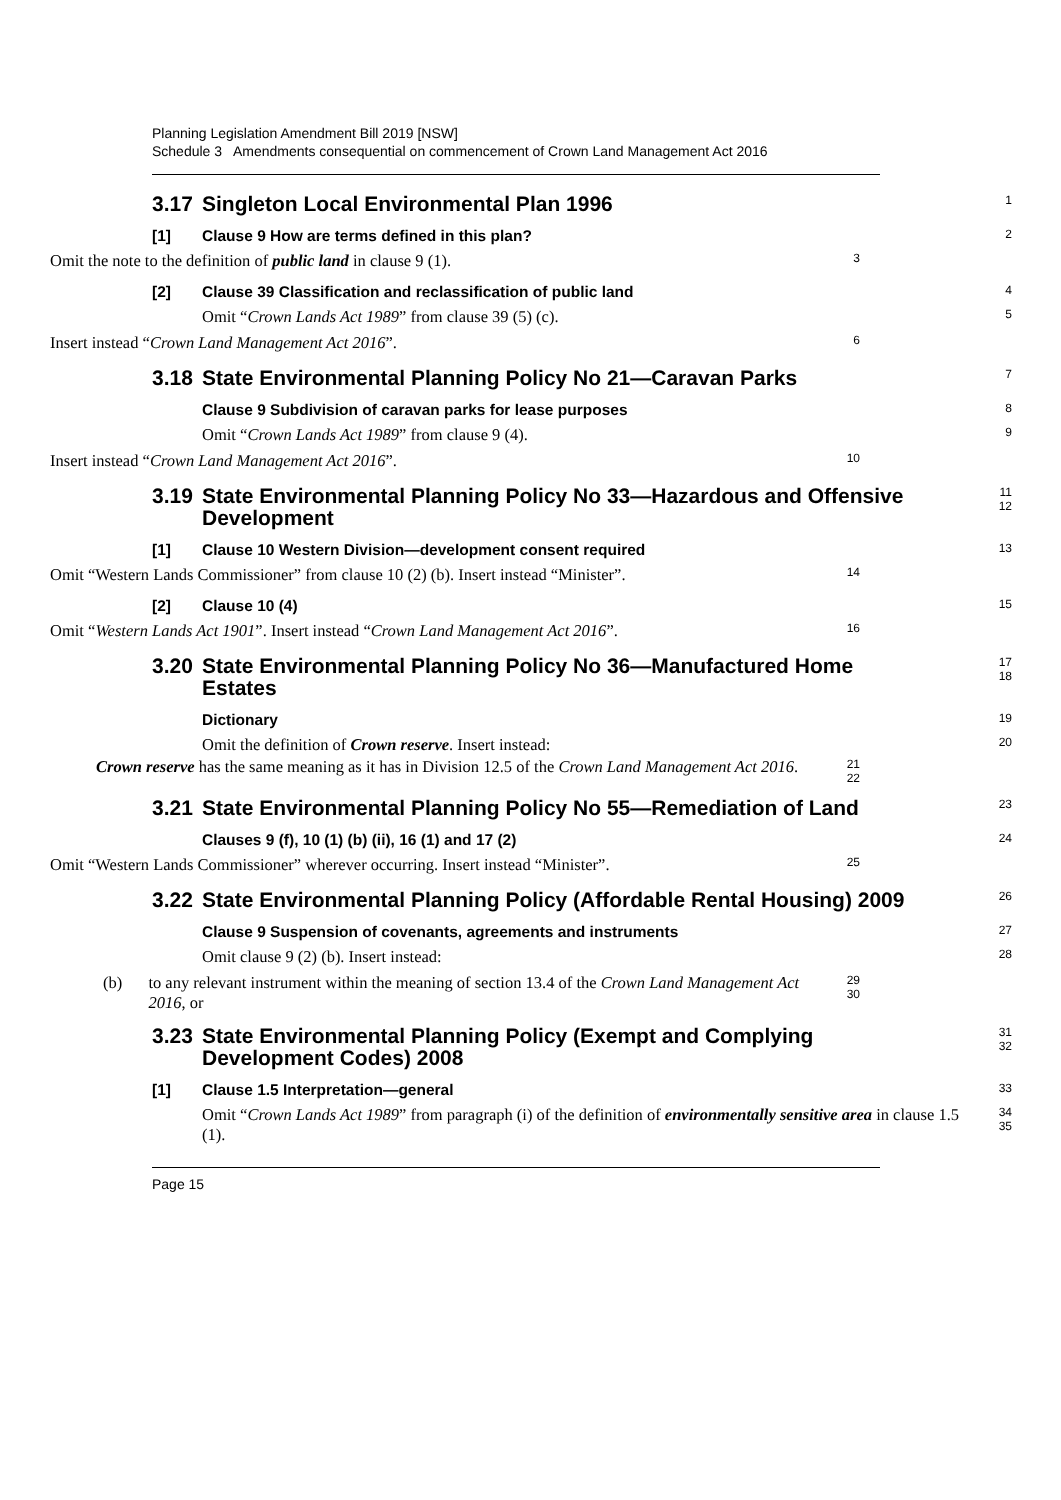Planning Legislation Amendment Bill 2019 [NSW]
Schedule 3 Amendments consequential on commencement of Crown Land Management Act 2016
3.17 Singleton Local Environmental Plan 1996
1
[1] Clause 9 How are terms defined in this plan?
2
Omit the note to the definition of public land in clause 9 (1).
3
[2] Clause 39 Classification and reclassification of public land
4
Omit “Crown Lands Act 1989” from clause 39 (5) (c).
5
Insert instead “Crown Land Management Act 2016”.
6
3.18 State Environmental Planning Policy No 21—Caravan Parks
7
Clause 9 Subdivision of caravan parks for lease purposes
8
Omit “Crown Lands Act 1989” from clause 9 (4).
9
Insert instead “Crown Land Management Act 2016”.
10
3.19 State Environmental Planning Policy No 33—Hazardous and Offensive
Development
11
12
[1] Clause 10 Western Division—development consent required
13
Omit “Western Lands Commissioner” from clause 10 (2) (b). Insert instead “Minister”.
14
[2] Clause 10 (4)
15
Omit “Western Lands Act 1901”. Insert instead “Crown Land Management Act 2016”.
16
3.20 State Environmental Planning Policy No 36—Manufactured Home
Estates
17
18
Dictionary
19
Omit the definition of Crown reserve. Insert instead:
20
Crown reserve has the same meaning as it has in Division 12.5 of the Crown Land Management Act 2016.
21
22
3.21 State Environmental Planning Policy No 55—Remediation of Land
23
Clauses 9 (f), 10 (1) (b) (ii), 16 (1) and 17 (2)
24
Omit “Western Lands Commissioner” wherever occurring. Insert instead “Minister”.
25
3.22 State Environmental Planning Policy (Affordable Rental Housing) 2009
26
Clause 9 Suspension of covenants, agreements and instruments
27
Omit clause 9 (2) (b). Insert instead:
28
(b) to any relevant instrument within the meaning of section 13.4 of the Crown Land Management Act 2016, or
29
30
3.23 State Environmental Planning Policy (Exempt and Complying
Development Codes) 2008
31
32
[1] Clause 1.5 Interpretation—general
33
Omit “Crown Lands Act 1989” from paragraph (i) of the definition of environmentally sensitive area in clause 1.5 (1).
34
35
Page 15